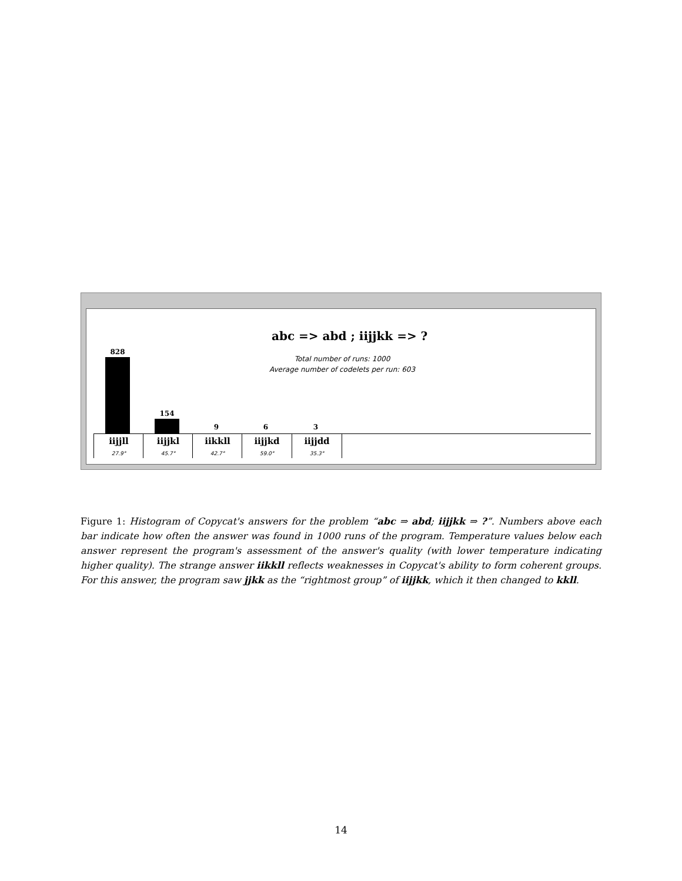abc => abd ; iijjkk => ?
Total number of runs: 1000
Average number of codelets per run: 603
828
154
9 6 3
iijjll
27.9°
iijjkl
45.7°
iikkll
42.7°
iijjkd
59.0°
iijjdd
35.3°
Figure 1: Histogram of Copycat's answers for the problem “abc ⇒ abd; iijjkk ⇒ ?”. Numbers above each bar indicate how often the answer was found in 1000 runs of the program. Temperature values below each answer represent the program's assessment of the answer's quality (with lower temperature indicating higher quality). The strange answer iikkll reflects weaknesses in Copycat's ability to form coherent groups. For this answer, the program saw jjkk as the “rightmost group” of iijjkk, which it then changed to kkll.
14